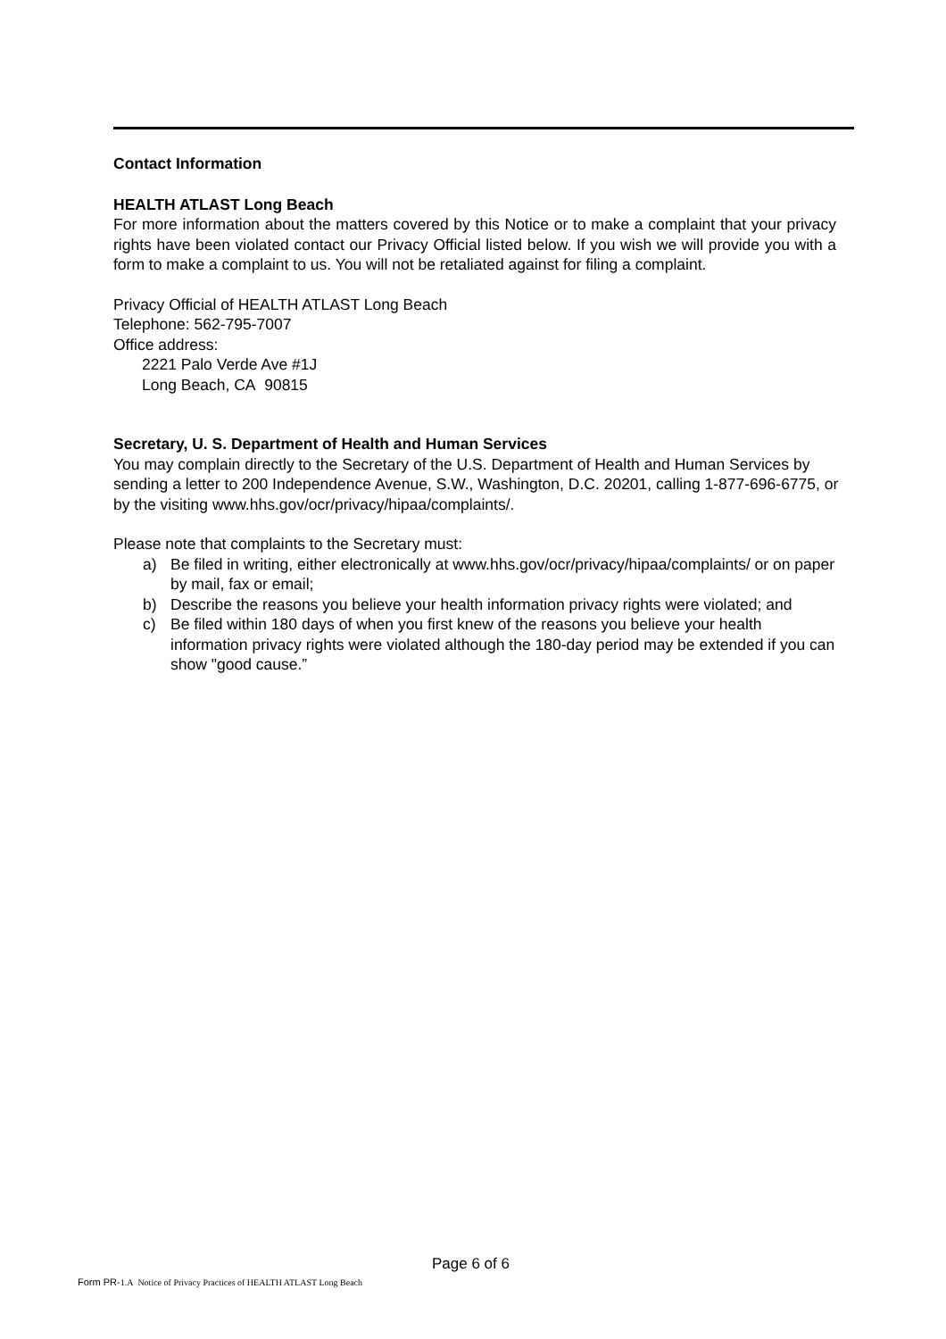Contact Information
HEALTH ATLAST Long Beach
For more information about the matters covered by this Notice or to make a complaint that your privacy rights have been violated contact our Privacy Official listed below. If you wish we will provide you with a form to make a complaint to us. You will not be retaliated against for filing a complaint.
Privacy Official of HEALTH ATLAST Long Beach
Telephone: 562-795-7007
Office address:
2221 Palo Verde Ave #1J
Long Beach, CA 90815
Secretary, U. S. Department of Health and Human Services
You may complain directly to the Secretary of the U.S. Department of Health and Human Services by sending a letter to 200 Independence Avenue, S.W., Washington, D.C. 20201, calling 1-877-696-6775, or by the visiting www.hhs.gov/ocr/privacy/hipaa/complaints/.
Please note that complaints to the Secretary must:
a) Be filed in writing, either electronically at www.hhs.gov/ocr/privacy/hipaa/complaints/ or on paper by mail, fax or email;
b) Describe the reasons you believe your health information privacy rights were violated; and
c) Be filed within 180 days of when you first knew of the reasons you believe your health information privacy rights were violated although the 180-day period may be extended if you can show "good cause.”
Page 6 of 6
Form PR-1.A Notice of Privacy Practices of HEALTH ATLAST Long Beach